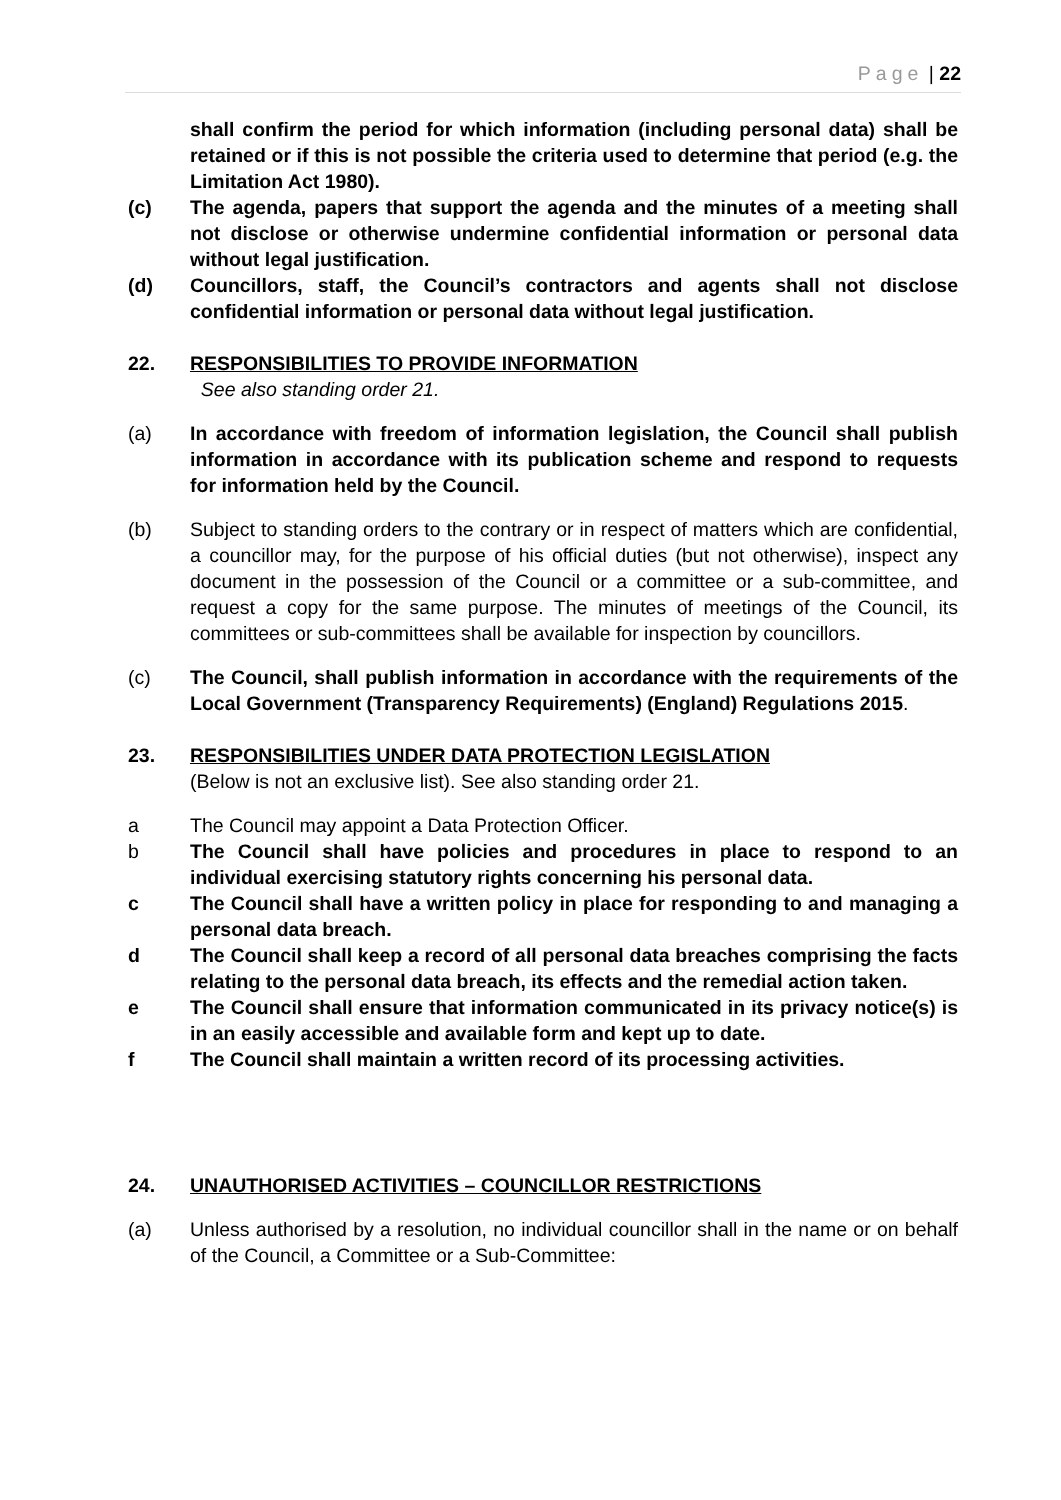Page | 22
shall confirm the period for which information (including personal data) shall be retained or if this is not possible the criteria used to determine that period (e.g. the Limitation Act 1980).
(c) The agenda, papers that support the agenda and the minutes of a meeting shall not disclose or otherwise undermine confidential information or personal data without legal justification.
(d) Councillors, staff, the Council’s contractors and agents shall not disclose confidential information or personal data without legal justification.
22. RESPONSIBILITIES TO PROVIDE INFORMATION
See also standing order 21.
(a) In accordance with freedom of information legislation, the Council shall publish information in accordance with its publication scheme and respond to requests for information held by the Council.
(b) Subject to standing orders to the contrary or in respect of matters which are confidential, a councillor may, for the purpose of his official duties (but not otherwise), inspect any document in the possession of the Council or a committee or a sub-committee, and request a copy for the same purpose. The minutes of meetings of the Council, its committees or sub-committees shall be available for inspection by councillors.
(c) The Council, shall publish information in accordance with the requirements of the Local Government (Transparency Requirements) (England) Regulations 2015.
23. RESPONSIBILITIES UNDER DATA PROTECTION LEGISLATION
(Below is not an exclusive list). See also standing order 21.
a The Council may appoint a Data Protection Officer.
b The Council shall have policies and procedures in place to respond to an individual exercising statutory rights concerning his personal data.
c The Council shall have a written policy in place for responding to and managing a personal data breach.
d The Council shall keep a record of all personal data breaches comprising the facts relating to the personal data breach, its effects and the remedial action taken.
e The Council shall ensure that information communicated in its privacy notice(s) is in an easily accessible and available form and kept up to date.
f The Council shall maintain a written record of its processing activities.
24. UNAUTHORISED ACTIVITIES – COUNCILLOR RESTRICTIONS
(a) Unless authorised by a resolution, no individual councillor shall in the name or on behalf of the Council, a Committee or a Sub-Committee: